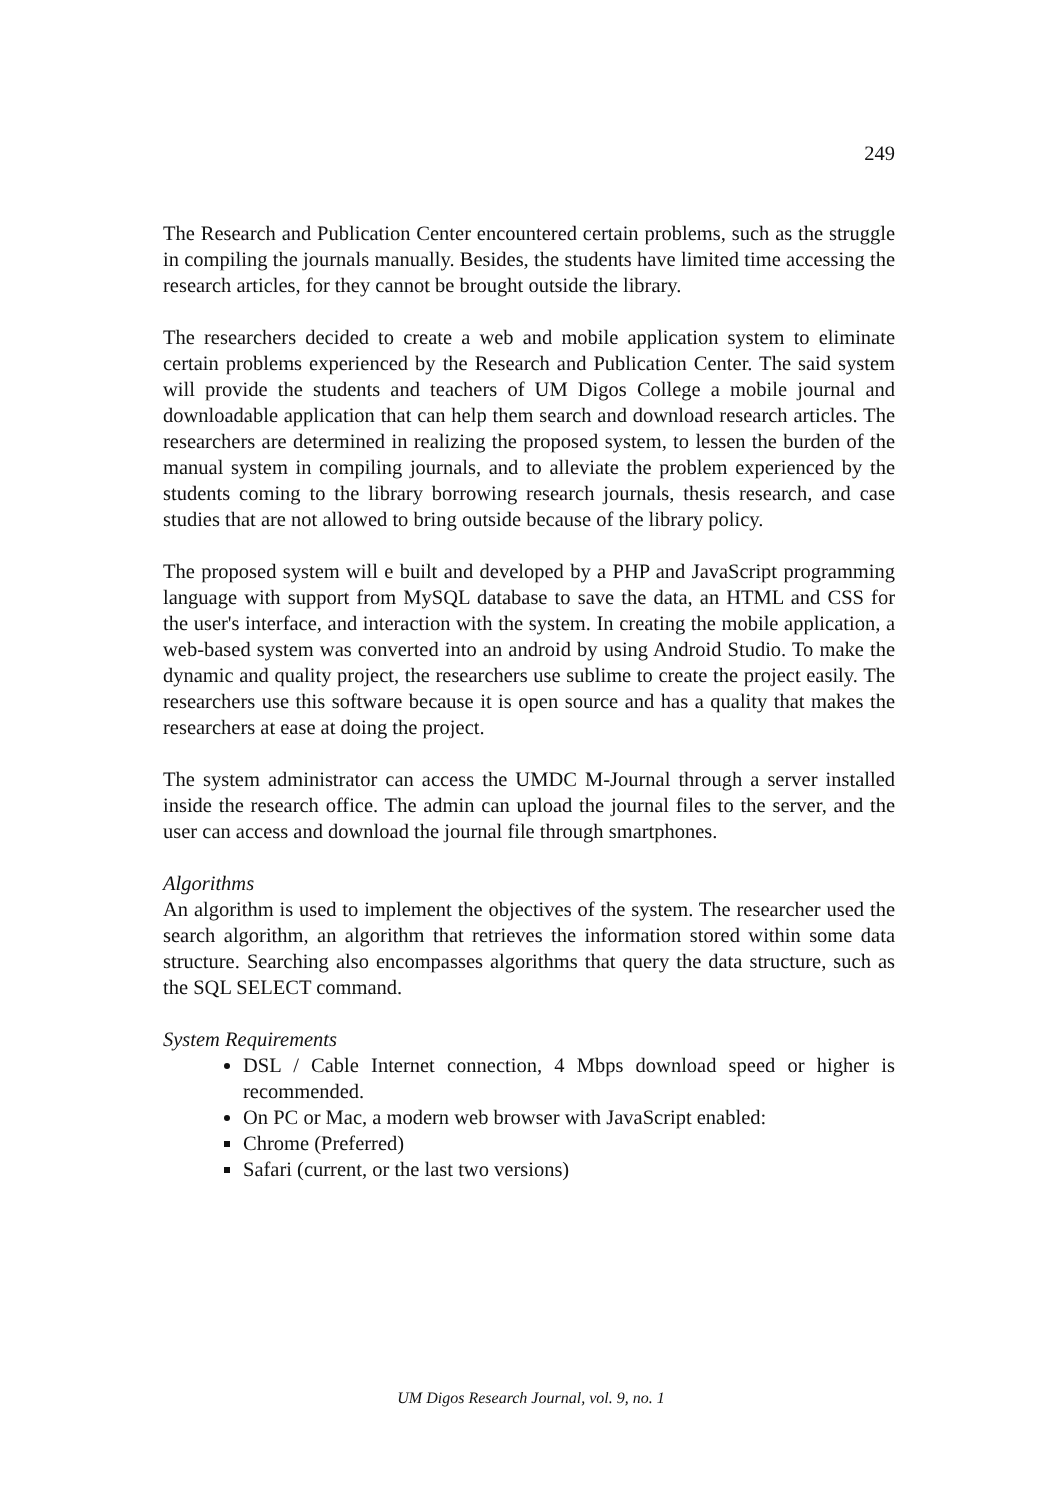249
The Research and Publication Center encountered certain problems, such as the struggle in compiling the journals manually. Besides, the students have limited time accessing the research articles, for they cannot be brought outside the library.
The researchers decided to create a web and mobile application system to eliminate certain problems experienced by the Research and Publication Center. The said system will provide the students and teachers of UM Digos College a mobile journal and downloadable application that can help them search and download research articles. The researchers are determined in realizing the proposed system, to lessen the burden of the manual system in compiling journals, and to alleviate the problem experienced by the students coming to the library borrowing research journals, thesis research, and case studies that are not allowed to bring outside because of the library policy.
The proposed system will e built and developed by a PHP and JavaScript programming language with support from MySQL database to save the data, an HTML and CSS for the user's interface, and interaction with the system. In creating the mobile application, a web-based system was converted into an android by using Android Studio. To make the dynamic and quality project, the researchers use sublime to create the project easily. The researchers use this software because it is open source and has a quality that makes the researchers at ease at doing the project.
The system administrator can access the UMDC M-Journal through a server installed inside the research office. The admin can upload the journal files to the server, and the user can access and download the journal file through smartphones.
Algorithms
An algorithm is used to implement the objectives of the system. The researcher used the search algorithm, an algorithm that retrieves the information stored within some data structure. Searching also encompasses algorithms that query the data structure, such as the SQL SELECT command.
System Requirements
DSL / Cable Internet connection, 4 Mbps download speed or higher is recommended.
On PC or Mac, a modern web browser with JavaScript enabled:
Chrome (Preferred)
Safari (current, or the last two versions)
UM Digos Research Journal, vol. 9, no. 1